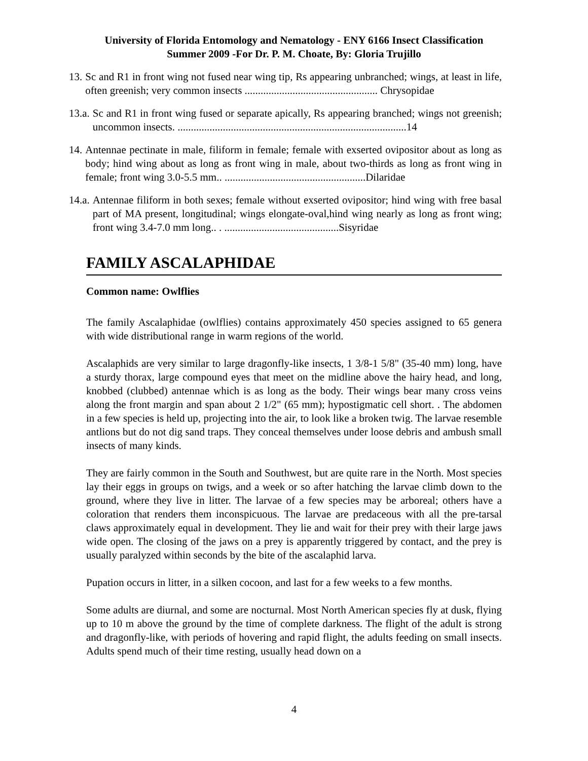University of Florida Entomology and Nematology - ENY 6166 Insect Classification
Summer 2009 -For Dr. P. M. Choate, By: Gloria Trujillo
13. Sc and R1 in front wing not fused near wing tip, Rs appearing unbranched; wings, at least in life, often greenish; very common insects .................................................. Chrysopidae
13.a. Sc and R1 in front wing fused or separate apically, Rs appearing branched; wings not greenish; uncommon insects. ......................................................................................14
14. Antennae pectinate in male, filiform in female; female with exserted ovipositor about as long as body; hind wing about as long as front wing in male, about two-thirds as long as front wing in female; front wing 3.0-5.5 mm.. .....................................................Dilaridae
14.a. Antennae filiform in both sexes; female without exserted ovipositor; hind wing with free basal part of MA present, longitudinal; wings elongate-oval,hind wing nearly as long as front wing; front wing 3.4-7.0 mm long.. . ...........................................Sisyridae
FAMILY ASCALAPHIDAE
Common name: Owlflies
The family Ascalaphidae (owlflies) contains approximately 450 species assigned to 65 genera with wide distributional range in warm regions of the world.
Ascalaphids are very similar to large dragonfly-like insects, 1 3/8-1 5/8" (35-40 mm) long, have a sturdy thorax, large compound eyes that meet on the midline above the hairy head, and long, knobbed (clubbed) antennae which is as long as the body. Their wings bear many cross veins along the front margin and span about 2 1/2" (65 mm); hypostigmatic cell short. . The abdomen in a few species is held up, projecting into the air, to look like a broken twig. The larvae resemble antlions but do not dig sand traps. They conceal themselves under loose debris and ambush small insects of many kinds.
They are fairly common in the South and Southwest, but are quite rare in the North. Most species lay their eggs in groups on twigs, and a week or so after hatching the larvae climb down to the ground, where they live in litter. The larvae of a few species may be arboreal; others have a coloration that renders them inconspicuous. The larvae are predaceous with all the pre-tarsal claws approximately equal in development. They lie and wait for their prey with their large jaws wide open. The closing of the jaws on a prey is apparently triggered by contact, and the prey is usually paralyzed within seconds by the bite of the ascalaphid larva.
Pupation occurs in litter, in a silken cocoon, and last for a few weeks to a few months.
Some adults are diurnal, and some are nocturnal. Most North American species fly at dusk, flying up to 10 m above the ground by the time of complete darkness. The flight of the adult is strong and dragonfly-like, with periods of hovering and rapid flight, the adults feeding on small insects. Adults spend much of their time resting, usually head down on a
4